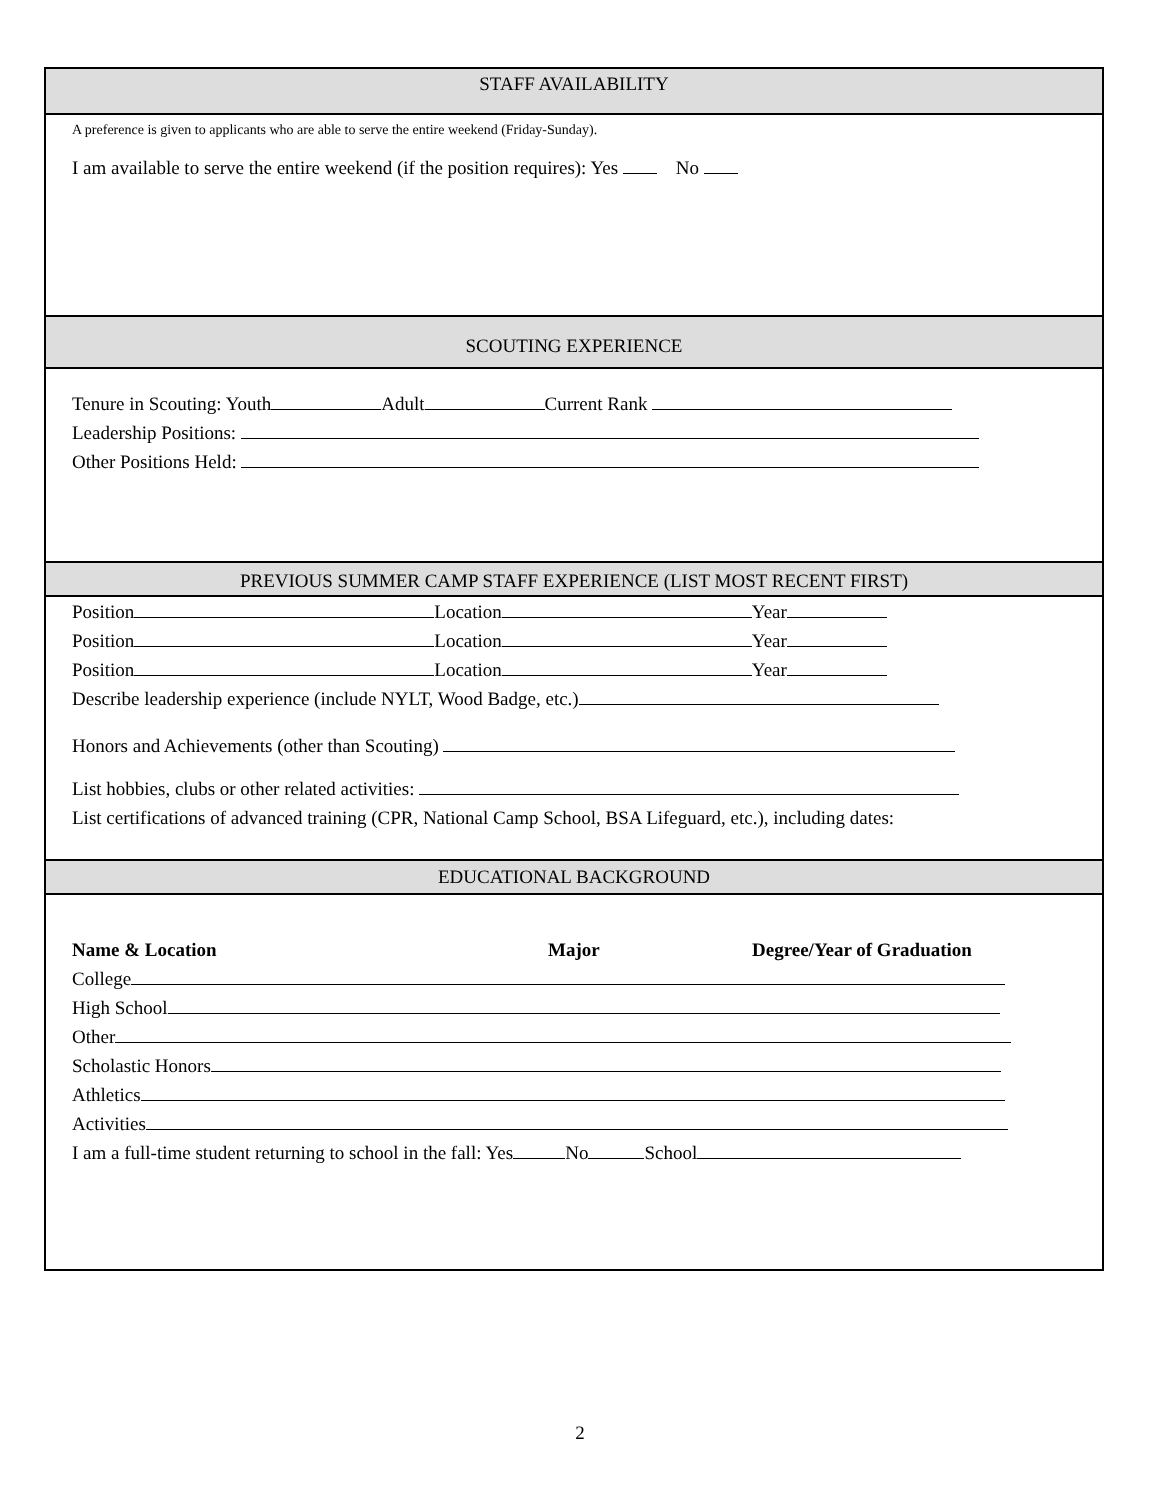STAFF AVAILABILITY
A preference is given to applicants who are able to serve the entire weekend (Friday-Sunday).
I am available to serve the entire weekend (if the position requires): Yes No
SCOUTING EXPERIENCE
Tenure in Scouting: Youth Adult Current Rank
Leadership Positions:
Other Positions Held:
PREVIOUS SUMMER CAMP STAFF EXPERIENCE (LIST MOST RECENT FIRST)
Position Location Year
Position Location Year
Position Location Year
Describe leadership experience (include NYLT, Wood Badge, etc.)
Honors and Achievements (other than Scouting)
List hobbies, clubs or other related activities:
List certifications of advanced training (CPR, National Camp School, BSA Lifeguard, etc.), including dates:
EDUCATIONAL BACKGROUND
Name & Location Major Degree/Year of Graduation
College
High School
Other
Scholastic Honors
Athletics
Activities
I am a full-time student returning to school in the fall: Yes No School
2